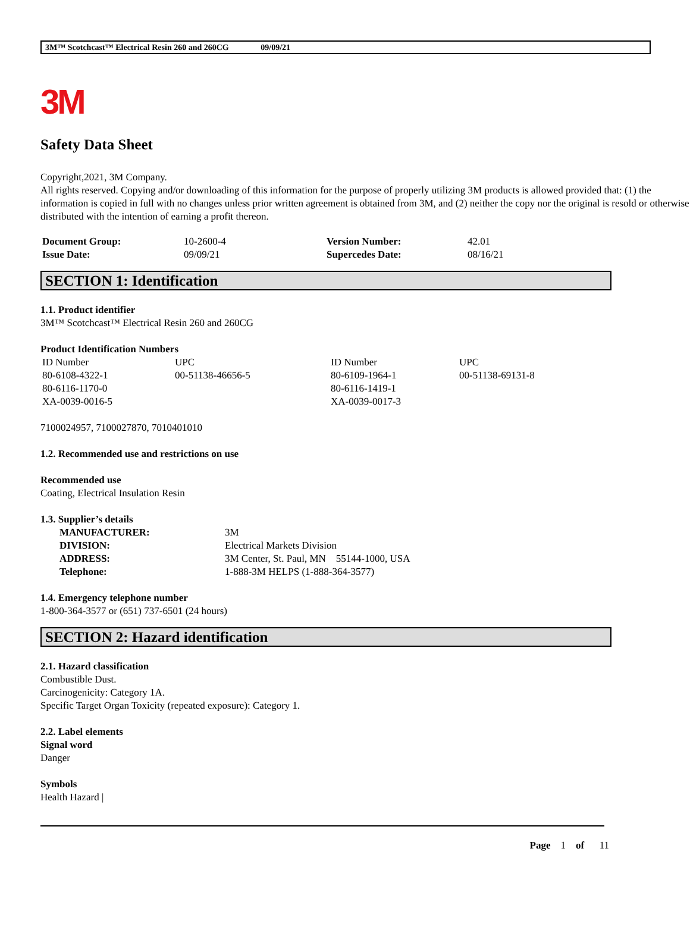3M™ Scotchcast™ Electrical Resin 260 and 260CG 09/09/21
3M
Safety Data Sheet
Copyright,2021, 3M Company.
All rights reserved. Copying and/or downloading of this information for the purpose of properly utilizing 3M products is allowed provided that: (1) the information is copied in full with no changes unless prior written agreement is obtained from 3M, and (2) neither the copy nor the original is resold or otherwise distributed with the intention of earning a profit thereon.
| Document Group: | 10-2600-4 | Version Number: | 42.01 |
| Issue Date: | 09/09/21 | Supercedes Date: | 08/16/21 |
SECTION 1: Identification
1.1. Product identifier
3M™ Scotchcast™ Electrical Resin 260 and 260CG
Product Identification Numbers
| ID Number | UPC | ID Number | UPC |
| 80-6108-4322-1 | 00-51138-46656-5 | 80-6109-1964-1 | 00-51138-69131-8 |
| 80-6116-1170-0 | | 80-6116-1419-1 | |
| XA-0039-0016-5 | | XA-0039-0017-3 | |
7100024957, 7100027870, 7010401010
1.2. Recommended use and restrictions on use
Recommended use
Coating, Electrical Insulation Resin
1.3. Supplier’s details
| MANUFACTURER: | 3M |
| DIVISION: | Electrical Markets Division |
| ADDRESS: | 3M Center, St. Paul, MN 55144-1000, USA |
| Telephone: | 1-888-3M HELPS (1-888-364-3577) |
1.4. Emergency telephone number
1-800-364-3577 or (651) 737-6501 (24 hours)
SECTION 2: Hazard identification
2.1. Hazard classification
Combustible Dust.
Carcinogenicity: Category 1A.
Specific Target Organ Toxicity (repeated exposure): Category 1.
2.2. Label elements
Signal word
Danger
Symbols
Health Hazard |
Page 1 of 11